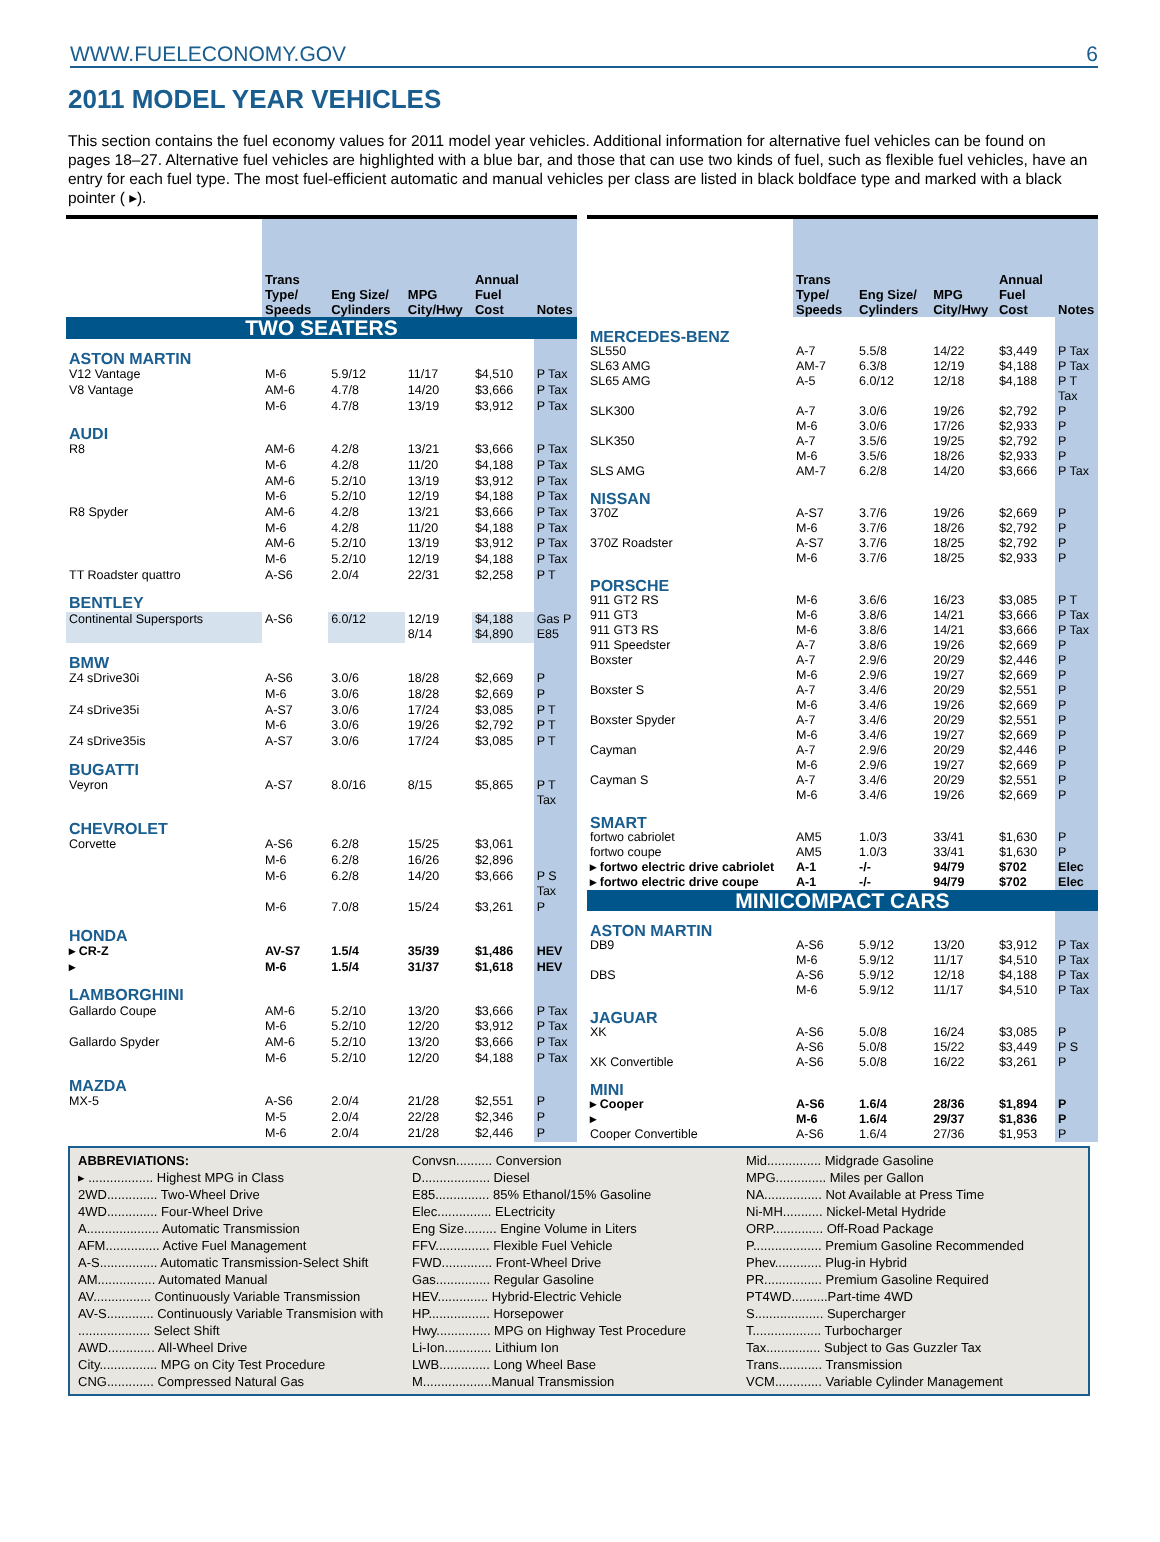WWW.FUELECONOMY.GOV 6
2011 MODEL YEAR VEHICLES
This section contains the fuel economy values for 2011 model year vehicles. Additional information for alternative fuel vehicles can be found on pages 18–27. Alternative fuel vehicles are highlighted with a blue bar, and those that can use two kinds of fuel, such as flexible fuel vehicles, have an entry for each fuel type. The most fuel-efficient automatic and manual vehicles per class are listed in black boldface type and marked with a black pointer ( ▸).
| | Trans Type/ Speeds | Eng Size/ Cylinders | MPG City/Hwy | Annual Fuel Cost | Notes |
| --- | --- | --- | --- | --- | --- |
| TWO SEATERS | | | | | |
| ASTON MARTIN | | | | | |
| V12 Vantage | M-6 | 5.9/12 | 11/17 | $4,510 | P Tax |
| V8 Vantage | AM-6 | 4.7/8 | 14/20 | $3,666 | P Tax |
| | M-6 | 4.7/8 | 13/19 | $3,912 | P Tax |
| AUDI | | | | | |
| R8 | AM-6 | 4.2/8 | 13/21 | $3,666 | P Tax |
| | M-6 | 4.2/8 | 11/20 | $4,188 | P Tax |
| | AM-6 | 5.2/10 | 13/19 | $3,912 | P Tax |
| | M-6 | 5.2/10 | 12/19 | $4,188 | P Tax |
| R8 Spyder | AM-6 | 4.2/8 | 13/21 | $3,666 | P Tax |
| | M-6 | 4.2/8 | 11/20 | $4,188 | P Tax |
| | AM-6 | 5.2/10 | 13/19 | $3,912 | P Tax |
| | M-6 | 5.2/10 | 12/19 | $4,188 | P Tax |
| TT Roadster quattro | A-S6 | 2.0/4 | 22/31 | $2,258 | P T |
| BENTLEY | | | | | |
| Continental Supersports | A-S6 | 6.0/12 | 12/19 8/14 | $4,188 $4,890 | Gas P E85 |
| BMW | | | | | |
| Z4 sDrive30i | A-S6 | 3.0/6 | 18/28 | $2,669 | P |
| | M-6 | 3.0/6 | 18/28 | $2,669 | P |
| Z4 sDrive35i | A-S7 | 3.0/6 | 17/24 | $3,085 | P T |
| | M-6 | 3.0/6 | 19/26 | $2,792 | P T |
| Z4 sDrive35is | A-S7 | 3.0/6 | 17/24 | $3,085 | P T |
| BUGATTI | | | | | |
| Veyron | A-S7 | 8.0/16 | 8/15 | $5,865 | P T Tax |
| CHEVROLET | | | | | |
| Corvette | A-S6 | 6.2/8 | 15/25 | $3,061 | |
| | M-6 | 6.2/8 | 16/26 | $2,896 | |
| | M-6 | 6.2/8 | 14/20 | $3,666 | P S Tax |
| | M-6 | 7.0/8 | 15/24 | $3,261 | P |
| HONDA | | | | | |
| ▸ CR-Z | AV-S7 | 1.5/4 | 35/39 | $1,486 | HEV |
| ▸ | M-6 | 1.5/4 | 31/37 | $1,618 | HEV |
| LAMBORGHINI | | | | | |
| Gallardo Coupe | AM-6 | 5.2/10 | 13/20 | $3,666 | P Tax |
| | M-6 | 5.2/10 | 12/20 | $3,912 | P Tax |
| Gallardo Spyder | AM-6 | 5.2/10 | 13/20 | $3,666 | P Tax |
| | M-6 | 5.2/10 | 12/20 | $4,188 | P Tax |
| MAZDA | | | | | |
| MX-5 | A-S6 | 2.0/4 | 21/28 | $2,551 | P |
| | M-5 | 2.0/4 | 22/28 | $2,346 | P |
| | M-6 | 2.0/4 | 21/28 | $2,446 | P |
| | Trans Type/ Speeds | Eng Size/ Cylinders | MPG City/Hwy | Annual Fuel Cost | Notes |
| --- | --- | --- | --- | --- | --- |
| MERCEDES-BENZ | | | | | |
| SL550 | A-7 | 5.5/8 | 14/22 | $3,449 | P Tax |
| SL63 AMG | AM-7 | 6.3/8 | 12/19 | $4,188 | P Tax |
| SL65 AMG | A-5 | 6.0/12 | 12/18 | $4,188 | P T Tax |
| SLK300 | A-7 | 3.0/6 | 19/26 | $2,792 | P |
| | M-6 | 3.0/6 | 17/26 | $2,933 | P |
| SLK350 | A-7 | 3.5/6 | 19/25 | $2,792 | P |
| | M-6 | 3.5/6 | 18/26 | $2,933 | P |
| SLS AMG | AM-7 | 6.2/8 | 14/20 | $3,666 | P Tax |
| NISSAN | | | | | |
| 370Z | A-S7 | 3.7/6 | 19/26 | $2,669 | P |
| | M-6 | 3.7/6 | 18/26 | $2,792 | P |
| 370Z Roadster | A-S7 | 3.7/6 | 18/25 | $2,792 | P |
| | M-6 | 3.7/6 | 18/25 | $2,933 | P |
| PORSCHE | | | | | |
| 911 GT2 RS | M-6 | 3.6/6 | 16/23 | $3,085 | P T |
| 911 GT3 | M-6 | 3.8/6 | 14/21 | $3,666 | P Tax |
| 911 GT3 RS | M-6 | 3.8/6 | 14/21 | $3,666 | P Tax |
| 911 Speedster | A-7 | 3.8/6 | 19/26 | $2,669 | P |
| Boxster | A-7 | 2.9/6 | 20/29 | $2,446 | P |
| | M-6 | 2.9/6 | 19/27 | $2,669 | P |
| Boxster S | A-7 | 3.4/6 | 20/29 | $2,551 | P |
| | M-6 | 3.4/6 | 19/26 | $2,669 | P |
| Boxster Spyder | A-7 | 3.4/6 | 20/29 | $2,551 | P |
| | M-6 | 3.4/6 | 19/27 | $2,669 | P |
| Cayman | A-7 | 2.9/6 | 20/29 | $2,446 | P |
| | M-6 | 2.9/6 | 19/27 | $2,669 | P |
| Cayman S | A-7 | 3.4/6 | 20/29 | $2,551 | P |
| | M-6 | 3.4/6 | 19/26 | $2,669 | P |
| SMART | | | | | |
| fortwo cabriolet | AM5 | 1.0/3 | 33/41 | $1,630 | P |
| fortwo coupe | AM5 | 1.0/3 | 33/41 | $1,630 | P |
| ▸ fortwo electric drive cabriolet | A-1 | -/- | 94/79 | $702 | Elec |
| ▸ fortwo electric drive coupe | A-1 | -/- | 94/79 | $702 | Elec |
| MINICOMPACT CARS | | | | | |
| ASTON MARTIN | | | | | |
| DB9 | A-S6 | 5.9/12 | 13/20 | $3,912 | P Tax |
| | M-6 | 5.9/12 | 11/17 | $4,510 | P Tax |
| DBS | A-S6 | 5.9/12 | 12/18 | $4,188 | P Tax |
| | M-6 | 5.9/12 | 11/17 | $4,510 | P Tax |
| JAGUAR | | | | | |
| XK | A-S6 | 5.0/8 | 16/24 | $3,085 | P |
| | A-S6 | 5.0/8 | 15/22 | $3,449 | P S |
| XK Convertible | A-S6 | 5.0/8 | 16/22 | $3,261 | P |
| MINI | | | | | |
| ▸ Cooper | A-S6 | 1.6/4 | 28/36 | $1,894 | P |
| ▸ | M-6 | 1.6/4 | 29/37 | $1,836 | P |
| Cooper Convertible | A-S6 | 1.6/4 | 27/36 | $1,953 | P |
ABBREVIATIONS:
▸ .................. Highest MPG in Class
2WD.............. Two-Wheel Drive
4WD.............. Four-Wheel Drive
A.................... Automatic Transmission
AFM............... Active Fuel Management
A-S................ Automatic Transmission-Select Shift
AM................ Automated Manual
AV................ Continuously Variable Transmission
AV-S............. Continuously Variable Transmision with
.................... Select Shift
AWD............. All-Wheel Drive
City................ MPG on City Test Procedure
CNG............. Compressed Natural Gas
Convsn.......... Conversion
D................... Diesel
E85............... 85% Ethanol/15% Gasoline
Elec............... ELectricity
Eng Size......... Engine Volume in Liters
FFV............... Flexible Fuel Vehicle
FWD.............. Front-Wheel Drive
Gas............... Regular Gasoline
HEV.............. Hybrid-Electric Vehicle
HP................. Horsepower
Hwy............... MPG on Highway Test Procedure
Li-Ion............. Lithium Ion
LWB.............. Long Wheel Base
M...................Manual Transmission
Mid............... Midgrade Gasoline
MPG.............. Miles per Gallon
NA................ Not Available at Press Time
Ni-MH........... Nickel-Metal Hydride
ORP.............. Off-Road Package
P................... Premium Gasoline Recommended
Phev............. Plug-in Hybrid
PR................ Premium Gasoline Required
PT4WD..........Part-time 4WD
S................... Supercharger
T................... Turbocharger
Tax............... Subject to Gas Guzzler Tax
Trans............ Transmission
VCM............. Variable Cylinder Management